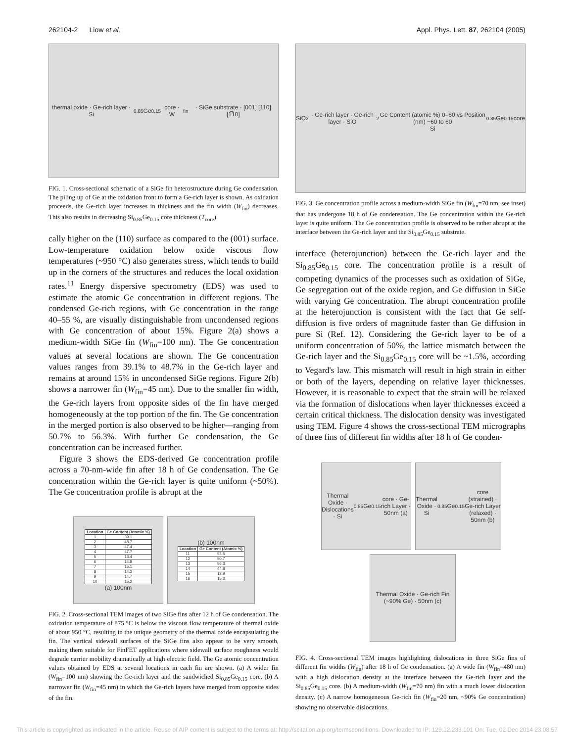262104-2 Liow et al. Appl. Phys. Lett. 87, 262104 (2005)
thermal oxide · Ge-rich layer · Si<sub>0.85</sub>Ge<sub>0.15</sub> core · W<sub>fin</sub> · SiGe substrate · [001] [110] [1̅10]
FIG. 1. Cross-sectional schematic of a SiGe fin heterostructure during Ge condensation. The piling up of Ge at the oxidation front to form a Ge-rich layer is shown. As oxidation proceeds, the Ge-rich layer increases in thickness and the fin width (W<sub>fin</sub>) decreases. This also results in decreasing Si<sub>0.85</sub>Ge<sub>0.15</sub> core thickness (T<sub>core</sub>).
cally higher on the (110) surface as compared to the (001) surface. Low-temperature oxidation below oxide viscous flow temperatures (~950 °C) also generates stress, which tends to build up in the corners of the structures and reduces the local oxidation rates.<sup>11</sup> Energy dispersive spectrometry (EDS) was used to estimate the atomic Ge concentration in different regions. The condensed Ge-rich regions, with Ge concentration in the range 40–55 %, are visually distinguishable from uncondensed regions with Ge concentration of about 15%. Figure 2(a) shows a medium-width SiGe fin (W<sub>fin</sub>=100 nm). The Ge concentration values at several locations are shown. The Ge concentration values ranges from 39.1% to 48.7% in the Ge-rich layer and remains at around 15% in uncondensed SiGe regions. Figure 2(b) shows a narrower fin (W<sub>fin</sub>=45 nm). Due to the smaller fin width, the Ge-rich layers from opposite sides of the fin have merged homogeneously at the top portion of the fin. The Ge concentration in the merged portion is also observed to be higher—ranging from 50.7% to 56.3%. With further Ge condensation, the Ge concentration can be increased further.
Figure 3 shows the EDS-derived Ge concentration profile across a 70-nm-wide fin after 18 h of Ge condensation. The Ge concentration within the Ge-rich layer is quite uniform (~50%). The Ge concentration profile is abrupt at the
| Location | Ge Content (Atomic %) |
| --- | --- |
| 1 | 39.1 |
| 2 | 48.7 |
| 3 | 47.4 |
| 4 | 47.7 |
| 5 | 13.4 |
| 6 | 14.8 |
| 7 | 15.1 |
| 8 | 14.3 |
| 9 | 14.7 |
| 10 | 15.2 |
(a) 100nm
(b) 100nm
| Location | Ge Content (Atomic %) |
| --- | --- |
| 11 | 53.5 |
| 12 | 50.7 |
| 13 | 56.3 |
| 14 | 44.8 |
| 15 | 13.9 |
| 16 | 15.3 |
FIG. 2. Cross-sectional TEM images of two SiGe fins after 12 h of Ge condensation. The oxidation temperature of 875 °C is below the viscous flow temperature of thermal oxide of about 950 °C, resulting in the unique geometry of the thermal oxide encapsulating the fin. The vertical sidewall surfaces of the SiGe fins also appear to be very smooth, making them suitable for FinFET applications where sidewall surface roughness would degrade carrier mobility dramatically at high electric field. The Ge atomic concentration values obtained by EDS at several locations in each fin are shown. (a) A wider fin (W<sub>fin</sub>=100 nm) showing the Ge-rich layer and the sandwiched Si<sub>0.85</sub>Ge<sub>0.15</sub> core. (b) A narrower fin (W<sub>fin</sub>=45 nm) in which the Ge-rich layers have merged from opposite sides of the fin.
SiO<sub>2</sub> · Ge-rich layer · Ge-rich layer · SiO<sub>2</sub>
Ge Content (atomic %) 0–60 vs Position (nm) −60 to 60
Si<sub>0.85</sub>Ge<sub>0.15</sub> core
FIG. 3. Ge concentration profile across a medium-width SiGe fin (W<sub>fin</sub>=70 nm, see inset) that has undergone 18 h of Ge condensation. The Ge concentration within the Ge-rich layer is quite uniform. The Ge concentration profile is observed to be rather abrupt at the interface between the Ge-rich layer and the Si<sub>0.85</sub>Ge<sub>0.15</sub> substrate.
interface (heterojunction) between the Ge-rich layer and the Si<sub>0.85</sub>Ge<sub>0.15</sub> core. The concentration profile is a result of competing dynamics of the processes such as oxidation of SiGe, Ge segregation out of the oxide region, and Ge diffusion in SiGe with varying Ge concentration. The abrupt concentration profile at the heterojunction is consistent with the fact that Ge self-diffusion is five orders of magnitude faster than Ge diffusion in pure Si (Ref. 12). Considering the Ge-rich layer to be of a uniform concentration of 50%, the lattice mismatch between the Ge-rich layer and the Si<sub>0.85</sub>Ge<sub>0.15</sub> core will be ~1.5%, according to Vegard's law. This mismatch will result in high strain in either or both of the layers, depending on relative layer thicknesses. However, it is reasonable to expect that the strain will be relaxed via the formation of dislocations when layer thicknesses exceed a certain critical thickness. The dislocation density was investigated using TEM. Figure 4 shows the cross-sectional TEM micrographs of three fins of different fin widths after 18 h of Ge conden-
Thermal Oxide · Dislocations · Si<sub>0.85</sub>Ge<sub>0.15</sub> core · Ge-rich Layer · 50nm (a)
Thermal Oxide · Si<sub>0.85</sub>Ge<sub>0.15</sub> core (strained) · Ge-rich Layer (relaxed) · 50nm (b)
Thermal Oxide · Ge-rich Fin (~90% Ge) · 50nm (c)
FIG. 4. Cross-sectional TEM images highlighting dislocations in three SiGe fins of different fin widths (W<sub>fin</sub>) after 18 h of Ge condensation. (a) A wide fin (W<sub>fin</sub>=480 nm) with a high dislocation density at the interface between the Ge-rich layer and the Si<sub>0.85</sub>Ge<sub>0.15</sub> core. (b) A medium-width (W<sub>fin</sub>=70 nm) fin with a much lower dislocation density. (c) A narrow homogeneous Ge-rich fin (W<sub>fin</sub>=20 nm, ~90% Ge concentration) showing no observable dislocations.
This article is copyrighted as indicated in the article. Reuse of AIP content is subject to the terms at: http://scitation.aip.org/termsconditions. Downloaded to IP: 129.12.233.101 On: Tue, 02 Dec 2014 23:08:57